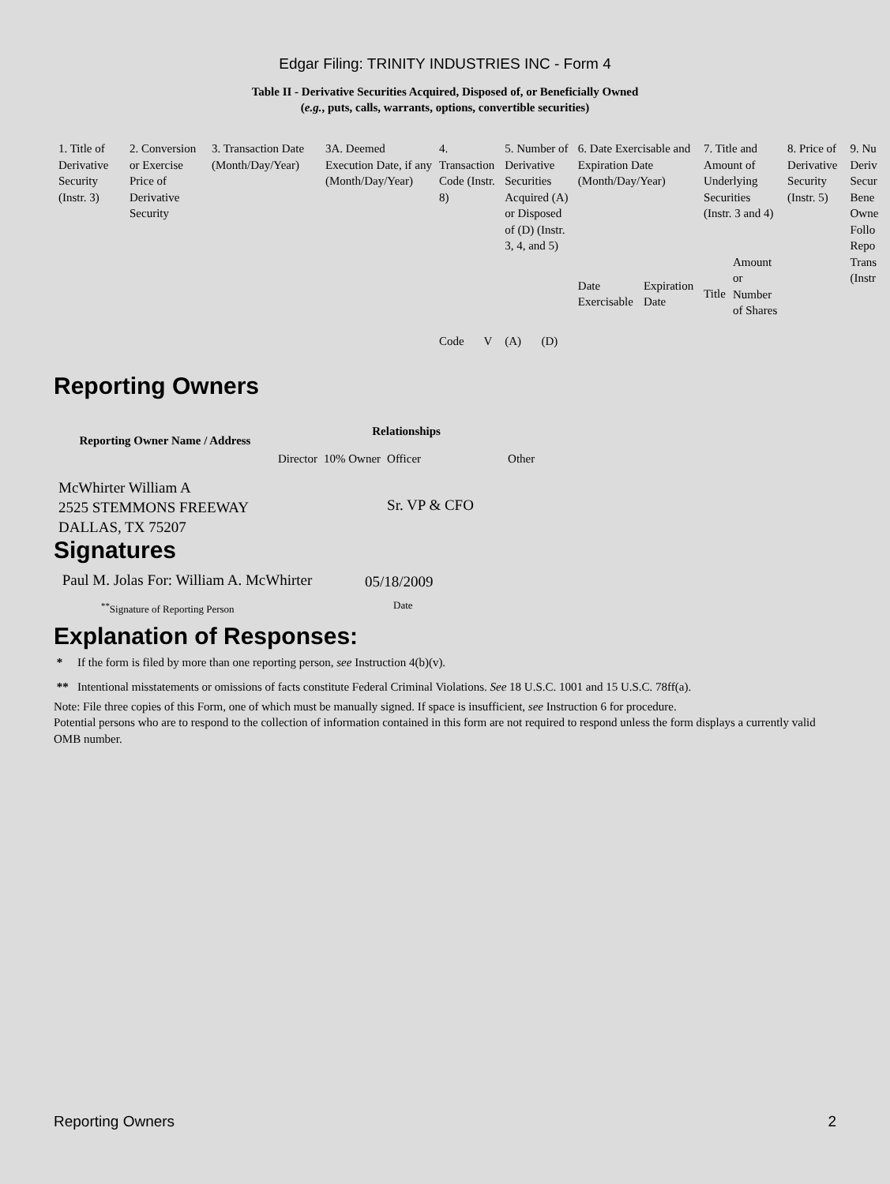Edgar Filing: TRINITY INDUSTRIES INC - Form 4
Table II - Derivative Securities Acquired, Disposed of, or Beneficially Owned
(e.g., puts, calls, warrants, options, convertible securities)
| 1. Title of Derivative Security (Instr. 3) | 2. Conversion or Exercise Price of Derivative Security | 3. Transaction Date (Month/Day/Year) | 3A. Deemed Execution Date, if any (Month/Day/Year) | 4. Transaction Code (Instr. 8) | | 5. Number of Derivative Securities Acquired (A) or Disposed of (D) (Instr. 3, 4, and 5) | | 6. Date Exercisable and Expiration Date (Month/Day/Year) | | 7. Title and Amount of Underlying Securities (Instr. 3 and 4) | | 8. Price of Derivative Security (Instr. 5) | 9. Nu Deriv Secur Bene Owne Follo Repo Trans (Instr |
| --- | --- | --- | --- | --- | --- | --- | --- | --- | --- | --- | --- | --- | --- |
| | | | | Code | V | (A) | (D) | Date Exercisable | Expiration Date | Title | Amount or Number of Shares | | |
Reporting Owners
| Reporting Owner Name / Address | Relationships | | | |
| --- | --- | --- | --- | --- |
| | Director | 10% Owner | Officer | Other |
| McWhirter William A 2525 STEMMONS FREEWAY DALLAS, TX 75207 | | | Sr. VP & CFO | |
Signatures
| Paul M. Jolas For: William A. McWhirter | 05/18/2009 |
| <sup>**</sup> Signature of Reporting Person | Date |
Explanation of Responses:
* If the form is filed by more than one reporting person, see Instruction 4(b)(v).
** Intentional misstatements or omissions of facts constitute Federal Criminal Violations. See 18 U.S.C. 1001 and 15 U.S.C. 78ff(a).
Note: File three copies of this Form, one of which must be manually signed. If space is insufficient, see Instruction 6 for procedure.
Potential persons who are to respond to the collection of information contained in this form are not required to respond unless the form displays a currently valid OMB number.
Reporting Owners 2